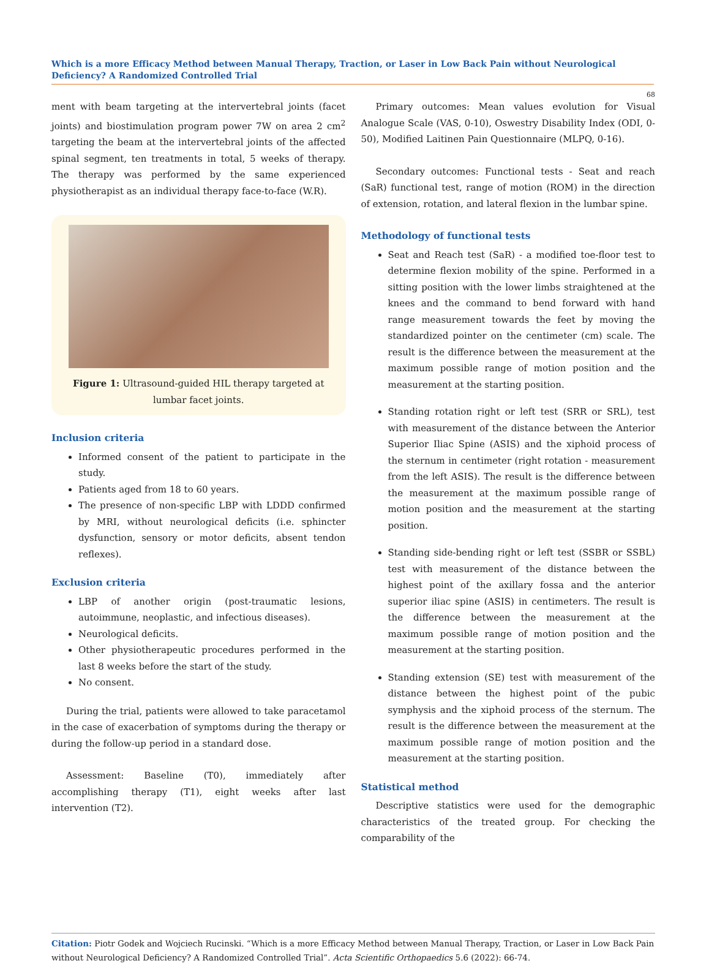Which is a more Efficacy Method between Manual Therapy, Traction, or Laser in Low Back Pain without Neurological Deficiency? A Randomized Controlled Trial
68
ment with beam targeting at the intervertebral joints (facet joints) and biostimulation program power 7W on area 2 cm<sup>2</sup> targeting the beam at the intervertebral joints of the affected spinal segment, ten treatments in total, 5 weeks of therapy. The therapy was performed by the same experienced physiotherapist as an individual therapy face-to-face (W.R).
Figure 1: Ultrasound-guided HIL therapy targeted at lumbar facet joints.
Inclusion criteria
Informed consent of the patient to participate in the study.
Patients aged from 18 to 60 years.
The presence of non-specific LBP with LDDD confirmed by MRI, without neurological deficits (i.e. sphincter dysfunction, sensory or motor deficits, absent tendon reflexes).
Exclusion criteria
LBP of another origin (post-traumatic lesions, autoimmune, neoplastic, and infectious diseases).
Neurological deficits.
Other physiotherapeutic procedures performed in the last 8 weeks before the start of the study.
No consent.
During the trial, patients were allowed to take paracetamol in the case of exacerbation of symptoms during the therapy or during the follow-up period in a standard dose.
Assessment: Baseline (T0), immediately after accomplishing therapy (T1), eight weeks after last intervention (T2).
Primary outcomes: Mean values evolution for Visual Analogue Scale (VAS, 0-10), Oswestry Disability Index (ODI, 0-50), Modified Laitinen Pain Questionnaire (MLPQ, 0-16).
Secondary outcomes: Functional tests - Seat and reach (SaR) functional test, range of motion (ROM) in the direction of extension, rotation, and lateral flexion in the lumbar spine.
Methodology of functional tests
Seat and Reach test (SaR) - a modified toe-floor test to determine flexion mobility of the spine. Performed in a sitting position with the lower limbs straightened at the knees and the command to bend forward with hand range measurement towards the feet by moving the standardized pointer on the centimeter (cm) scale. The result is the difference between the measurement at the maximum possible range of motion position and the measurement at the starting position.
Standing rotation right or left test (SRR or SRL), test with measurement of the distance between the Anterior Superior Iliac Spine (ASIS) and the xiphoid process of the sternum in centimeter (right rotation - measurement from the left ASIS). The result is the difference between the measurement at the maximum possible range of motion position and the measurement at the starting position.
Standing side-bending right or left test (SSBR or SSBL) test with measurement of the distance between the highest point of the axillary fossa and the anterior superior iliac spine (ASIS) in centimeters. The result is the difference between the measurement at the maximum possible range of motion position and the measurement at the starting position.
Standing extension (SE) test with measurement of the distance between the highest point of the pubic symphysis and the xiphoid process of the sternum. The result is the difference between the measurement at the maximum possible range of motion position and the measurement at the starting position.
Statistical method
Descriptive statistics were used for the demographic characteristics of the treated group. For checking the comparability of the
Citation: Piotr Godek and Wojciech Rucinski. “Which is a more Efficacy Method between Manual Therapy, Traction, or Laser in Low Back Pain without Neurological Deficiency? A Randomized Controlled Trial”. Acta Scientific Orthopaedics 5.6 (2022): 66-74.